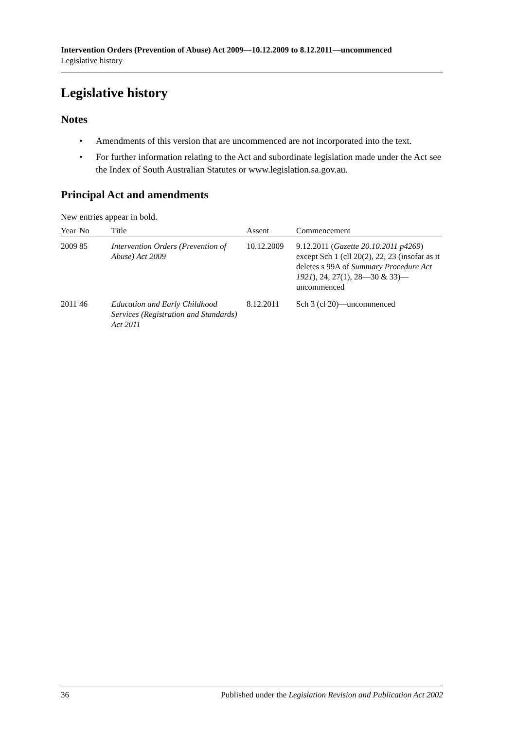Intervention Orders (Prevention of Abuse) Act 2009—10.12.2009 to 8.12.2011—uncommenced
Legislative history
Legislative history
Notes
• Amendments of this version that are uncommenced are not incorporated into the text.
• For further information relating to the Act and subordinate legislation made under the Act see the Index of South Australian Statutes or www.legislation.sa.gov.au.
Principal Act and amendments
New entries appear in bold.
| Year | No | Title | Assent | Commencement |
| --- | --- | --- | --- | --- |
| 2009 | 85 | Intervention Orders (Prevention of Abuse) Act 2009 | 10.12.2009 | 9.12.2011 ( Gazette 20.10.2011 p4269 ) except Sch 1 (cll 20(2), 22, 23 (insofar as it deletes s 99A of Summary Procedure Act 1921 ), 24, 27(1), 28—30 & 33)—uncommenced |
| 2011 | 46 | Education and Early Childhood Services (Registration and Standards) Act 2011 | 8.12.2011 | Sch 3 (cl 20)—uncommenced |
36 Published under the Legislation Revision and Publication Act 2002